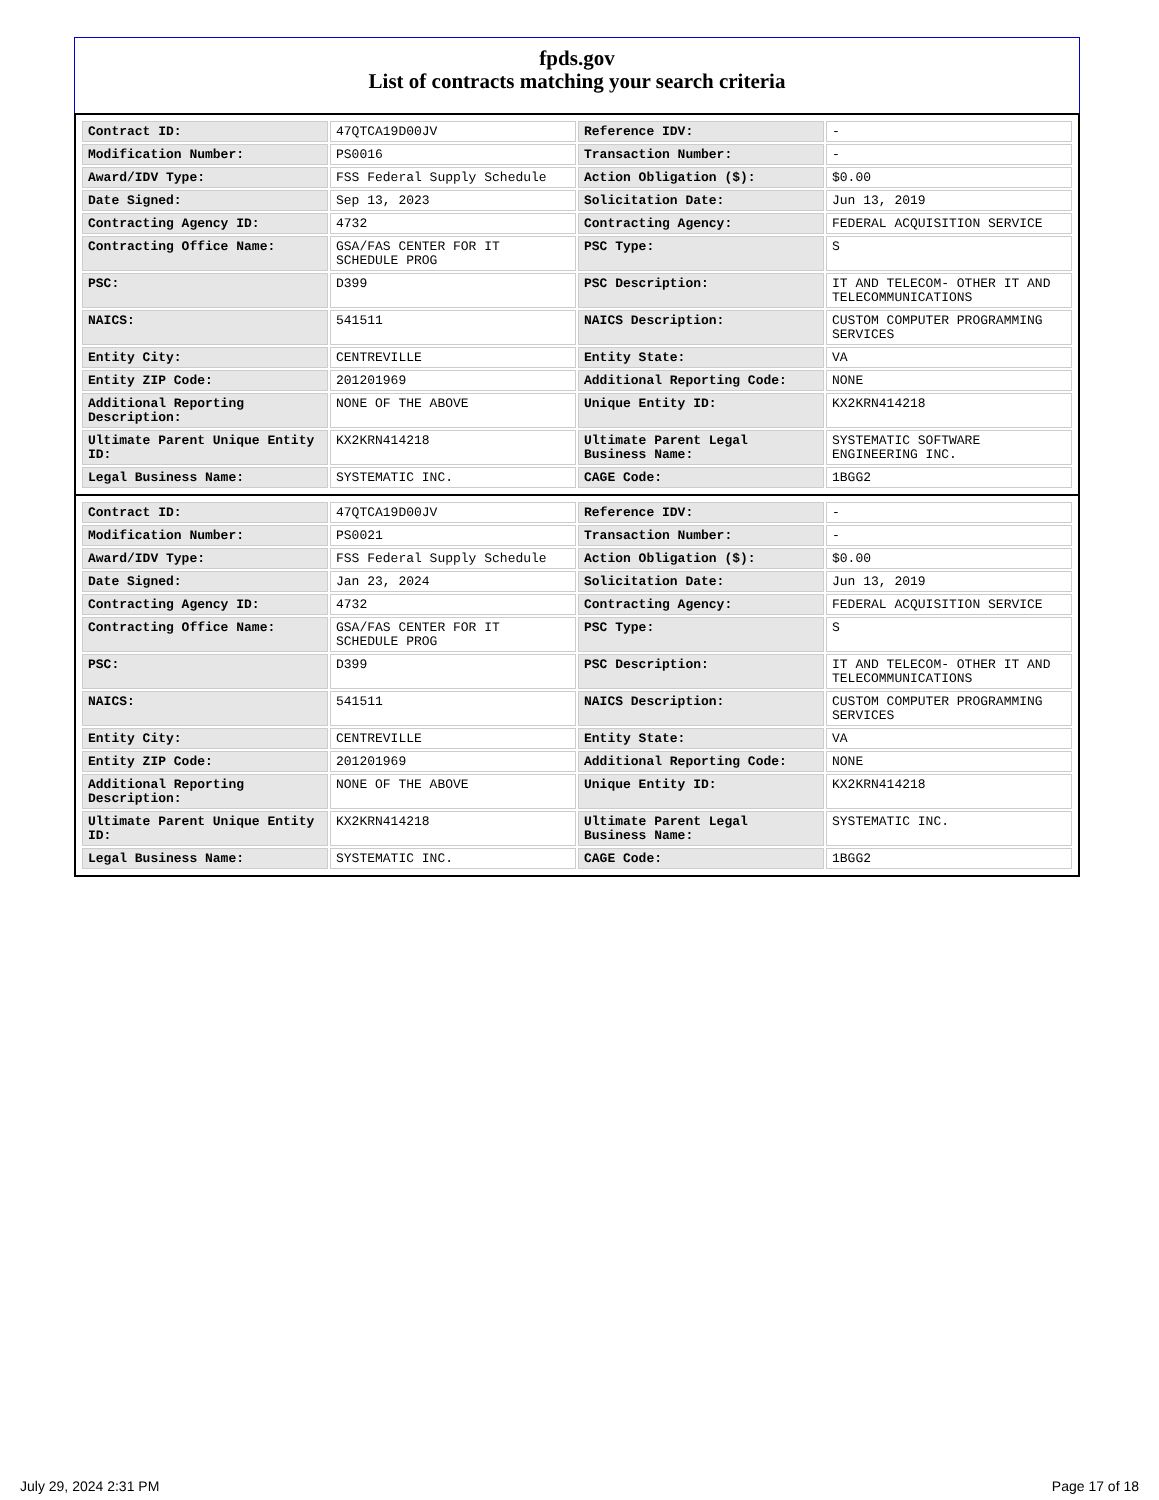fpds.gov
List of contracts matching your search criteria
| Contract ID: | 47QTCA19D00JV | Reference IDV: | - |
| Modification Number: | PS0016 | Transaction Number: | - |
| Award/IDV Type: | FSS Federal Supply Schedule | Action Obligation ($): | $0.00 |
| Date Signed: | Sep 13, 2023 | Solicitation Date: | Jun 13, 2019 |
| Contracting Agency ID: | 4732 | Contracting Agency: | FEDERAL ACQUISITION SERVICE |
| Contracting Office Name: | GSA/FAS CENTER FOR IT SCHEDULE PROG | PSC Type: | S |
| PSC: | D399 | PSC Description: | IT AND TELECOM- OTHER IT AND TELECOMMUNICATIONS |
| NAICS: | 541511 | NAICS Description: | CUSTOM COMPUTER PROGRAMMING SERVICES |
| Entity City: | CENTREVILLE | Entity State: | VA |
| Entity ZIP Code: | 201201969 | Additional Reporting Code: | NONE |
| Additional Reporting Description: | NONE OF THE ABOVE | Unique Entity ID: | KX2KRN414218 |
| Ultimate Parent Unique Entity ID: | KX2KRN414218 | Ultimate Parent Legal Business Name: | SYSTEMATIC SOFTWARE ENGINEERING INC. |
| Legal Business Name: | SYSTEMATIC INC. | CAGE Code: | 1BGG2 |
| Contract ID: | 47QTCA19D00JV | Reference IDV: | - |
| Modification Number: | PS0021 | Transaction Number: | - |
| Award/IDV Type: | FSS Federal Supply Schedule | Action Obligation ($): | $0.00 |
| Date Signed: | Jan 23, 2024 | Solicitation Date: | Jun 13, 2019 |
| Contracting Agency ID: | 4732 | Contracting Agency: | FEDERAL ACQUISITION SERVICE |
| Contracting Office Name: | GSA/FAS CENTER FOR IT SCHEDULE PROG | PSC Type: | S |
| PSC: | D399 | PSC Description: | IT AND TELECOM- OTHER IT AND TELECOMMUNICATIONS |
| NAICS: | 541511 | NAICS Description: | CUSTOM COMPUTER PROGRAMMING SERVICES |
| Entity City: | CENTREVILLE | Entity State: | VA |
| Entity ZIP Code: | 201201969 | Additional Reporting Code: | NONE |
| Additional Reporting Description: | NONE OF THE ABOVE | Unique Entity ID: | KX2KRN414218 |
| Ultimate Parent Unique Entity ID: | KX2KRN414218 | Ultimate Parent Legal Business Name: | SYSTEMATIC INC. |
| Legal Business Name: | SYSTEMATIC INC. | CAGE Code: | 1BGG2 |
July 29, 2024 2:31 PM Page 17 of 18